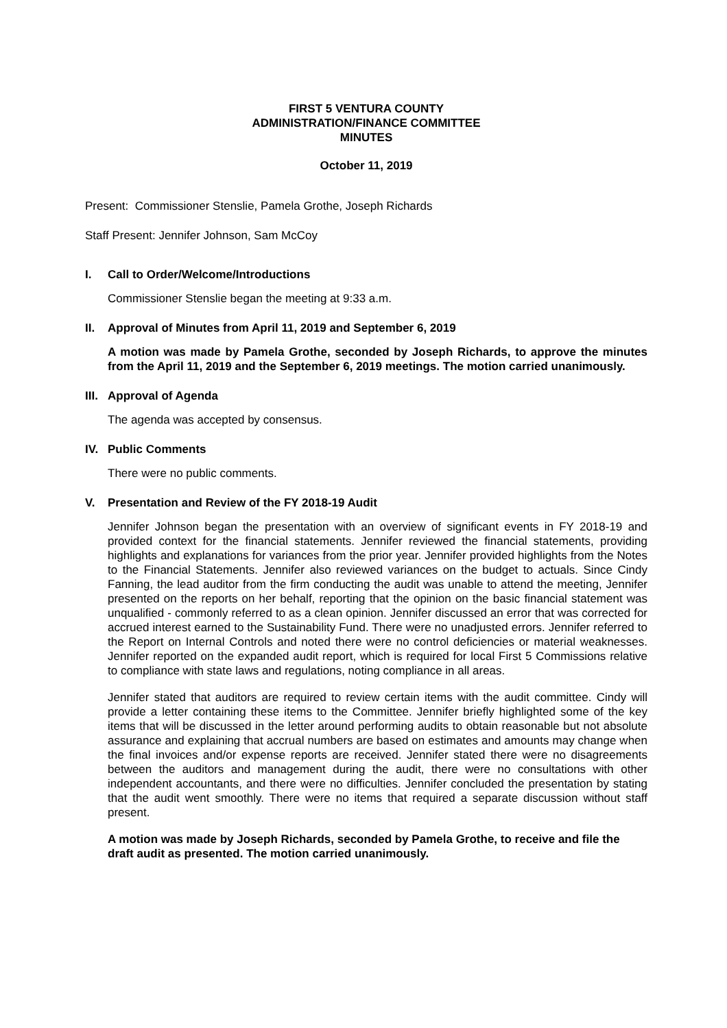FIRST 5 VENTURA COUNTY
ADMINISTRATION/FINANCE COMMITTEE
MINUTES
October 11, 2019
Present: Commissioner Stenslie, Pamela Grothe, Joseph Richards
Staff Present: Jennifer Johnson, Sam McCoy
I. Call to Order/Welcome/Introductions
Commissioner Stenslie began the meeting at 9:33 a.m.
II. Approval of Minutes from April 11, 2019 and September 6, 2019
A motion was made by Pamela Grothe, seconded by Joseph Richards, to approve the minutes from the April 11, 2019 and the September 6, 2019 meetings. The motion carried unanimously.
III. Approval of Agenda
The agenda was accepted by consensus.
IV. Public Comments
There were no public comments.
V. Presentation and Review of the FY 2018-19 Audit
Jennifer Johnson began the presentation with an overview of significant events in FY 2018-19 and provided context for the financial statements. Jennifer reviewed the financial statements, providing highlights and explanations for variances from the prior year. Jennifer provided highlights from the Notes to the Financial Statements. Jennifer also reviewed variances on the budget to actuals. Since Cindy Fanning, the lead auditor from the firm conducting the audit was unable to attend the meeting, Jennifer presented on the reports on her behalf, reporting that the opinion on the basic financial statement was unqualified - commonly referred to as a clean opinion. Jennifer discussed an error that was corrected for accrued interest earned to the Sustainability Fund. There were no unadjusted errors. Jennifer referred to the Report on Internal Controls and noted there were no control deficiencies or material weaknesses. Jennifer reported on the expanded audit report, which is required for local First 5 Commissions relative to compliance with state laws and regulations, noting compliance in all areas.
Jennifer stated that auditors are required to review certain items with the audit committee. Cindy will provide a letter containing these items to the Committee. Jennifer briefly highlighted some of the key items that will be discussed in the letter around performing audits to obtain reasonable but not absolute assurance and explaining that accrual numbers are based on estimates and amounts may change when the final invoices and/or expense reports are received. Jennifer stated there were no disagreements between the auditors and management during the audit, there were no consultations with other independent accountants, and there were no difficulties. Jennifer concluded the presentation by stating that the audit went smoothly. There were no items that required a separate discussion without staff present.
A motion was made by Joseph Richards, seconded by Pamela Grothe, to receive and file the draft audit as presented. The motion carried unanimously.